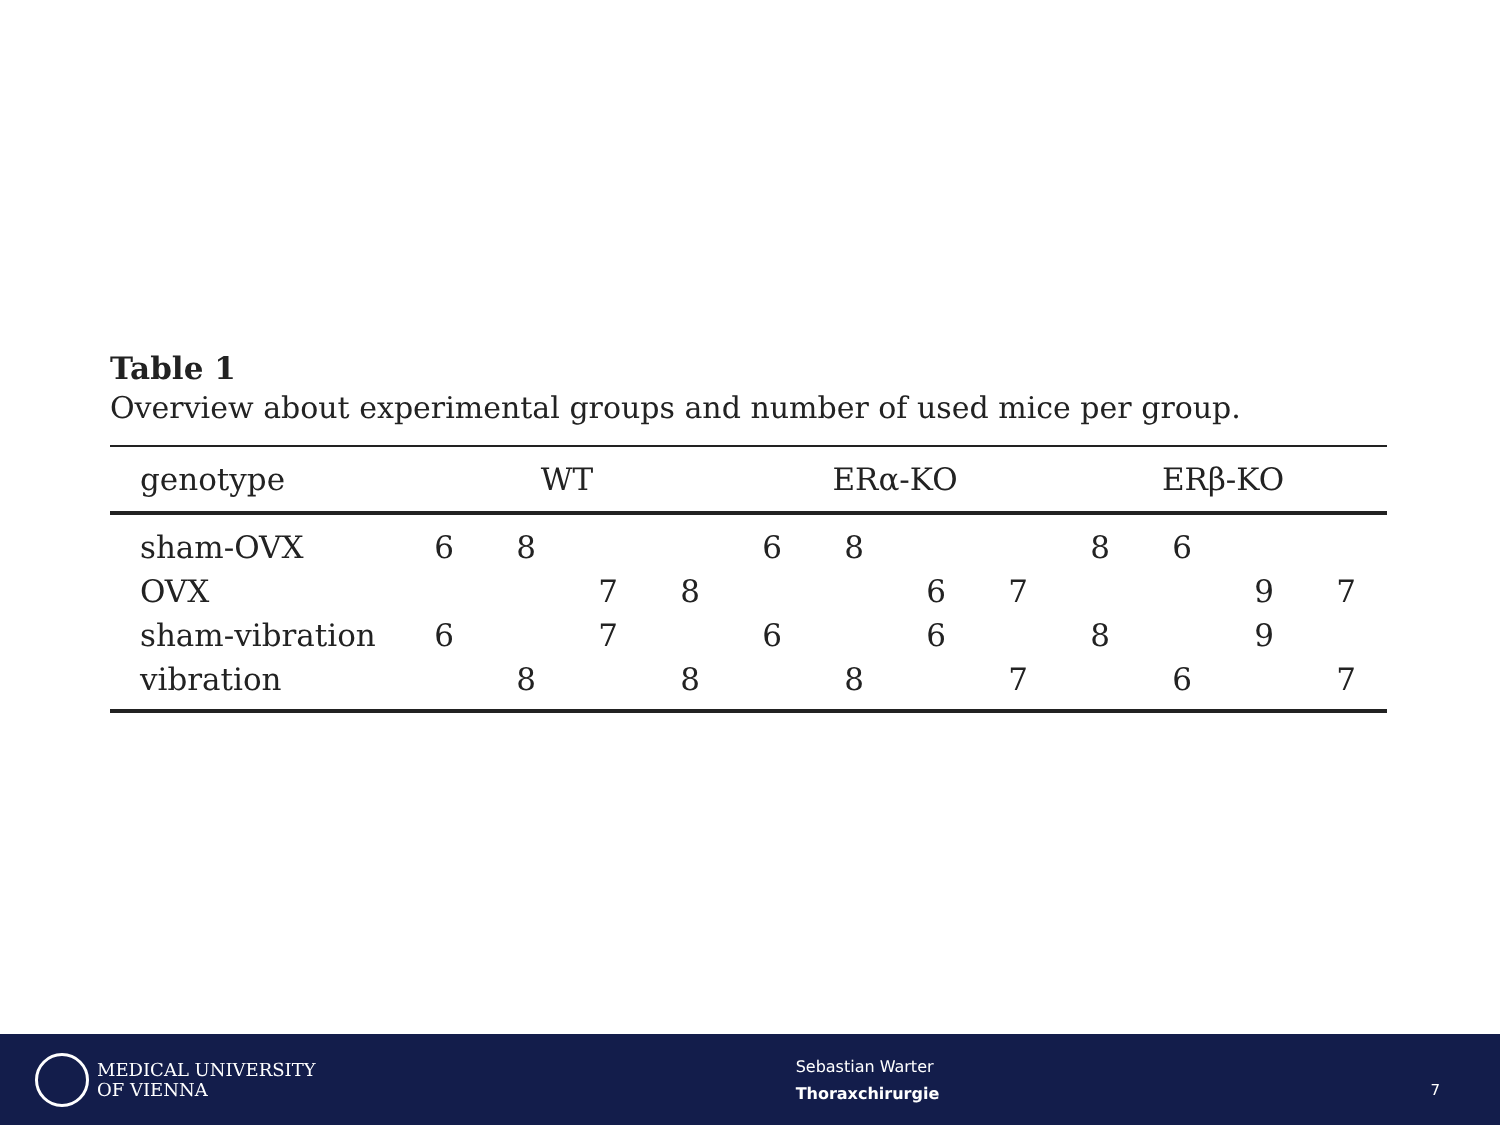Table 1
Overview about experimental groups and number of used mice per group.
| genotype | WT | | | | ERα-KO | | | | ERβ-KO | | | |
| --- | --- | --- | --- | --- | --- | --- | --- | --- | --- | --- | --- | --- |
| sham-OVX | 6 | 8 | | | 6 | 8 | | | 8 | 6 | | |
| OVX | | | 7 | 8 | | | 6 | 7 | | | 9 | 7 |
| sham-vibration | 6 | | 7 | | 6 | | 6 | | 8 | | 9 | |
| vibration | | 8 | | 8 | | 8 | | 7 | | 6 | | 7 |
MEDICAL UNIVERSITY
OF VIENNA
Sebastian Warter
Thoraxchirurgie
7